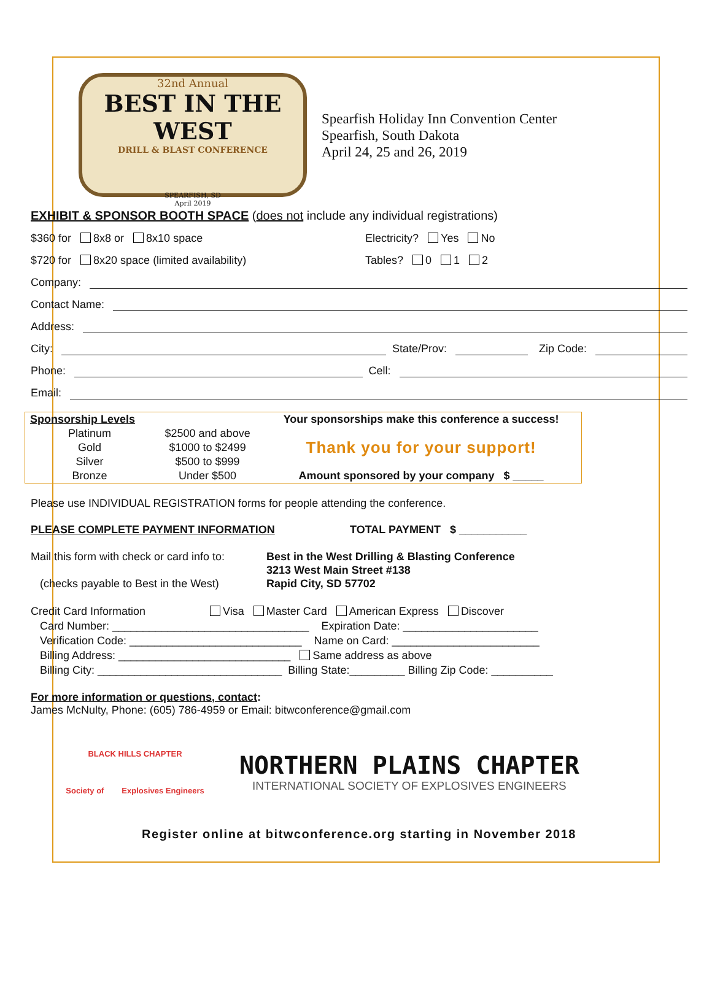32nd Annual
BEST IN THE WEST
DRILL & BLAST CONFERENCE
SPEARFISH, SD
April 2019
Spearfish Holiday Inn Convention Center
Spearfish, South Dakota
April 24, 25 and 26, 2019
EXHIBIT & SPONSOR BOOTH SPACE (does not include any individual registrations)
$360 for 8x8 or 8x10 space Electricity? Yes No
$720 for 8x20 space (limited availability) Tables? 0 1 2
Company:
Contact Name:
Address:
City: State/Prov: Zip Code:
Phone: Cell:
Email:
| Sponsorship Levels | | Your sponsorships make this conference a success! |
| Platinum | $2500 and above | Thank you for your support! |
| Gold | $1000 to $2499 | |
| Silver | $500 to $999 | |
| Bronze | Under $500 | Amount sponsored by your company $ _____ |
Please use INDIVIDUAL REGISTRATION forms for people attending the conference.
PLEASE COMPLETE PAYMENT INFORMATION TOTAL PAYMENT $ ___________
Mail this form with check or card info to:
(checks payable to Best in the West)
Best in the West Drilling & Blasting Conference
3213 West Main Street #138
Rapid City, SD 57702
Credit Card Information Visa Master Card American Express Discover
Card Number: ________________________________ Expiration Date: ______________________
Verification Code: ____________________________ Name on Card: ________________________
Billing Address: ____________________________ Same address as above
Billing City: ______________________________ Billing State:_________ Billing Zip Code: __________
For more information or questions, contact:
James McNulty, Phone: (605) 786-4959 or Email: bitwconference@gmail.com
BLACK HILLS CHAPTER
Society of Explosives Engineers
NORTHERN PLAINS CHAPTER
INTERNATIONAL SOCIETY OF EXPLOSIVES ENGINEERS
Register online at bitwconference.org starting in November 2018